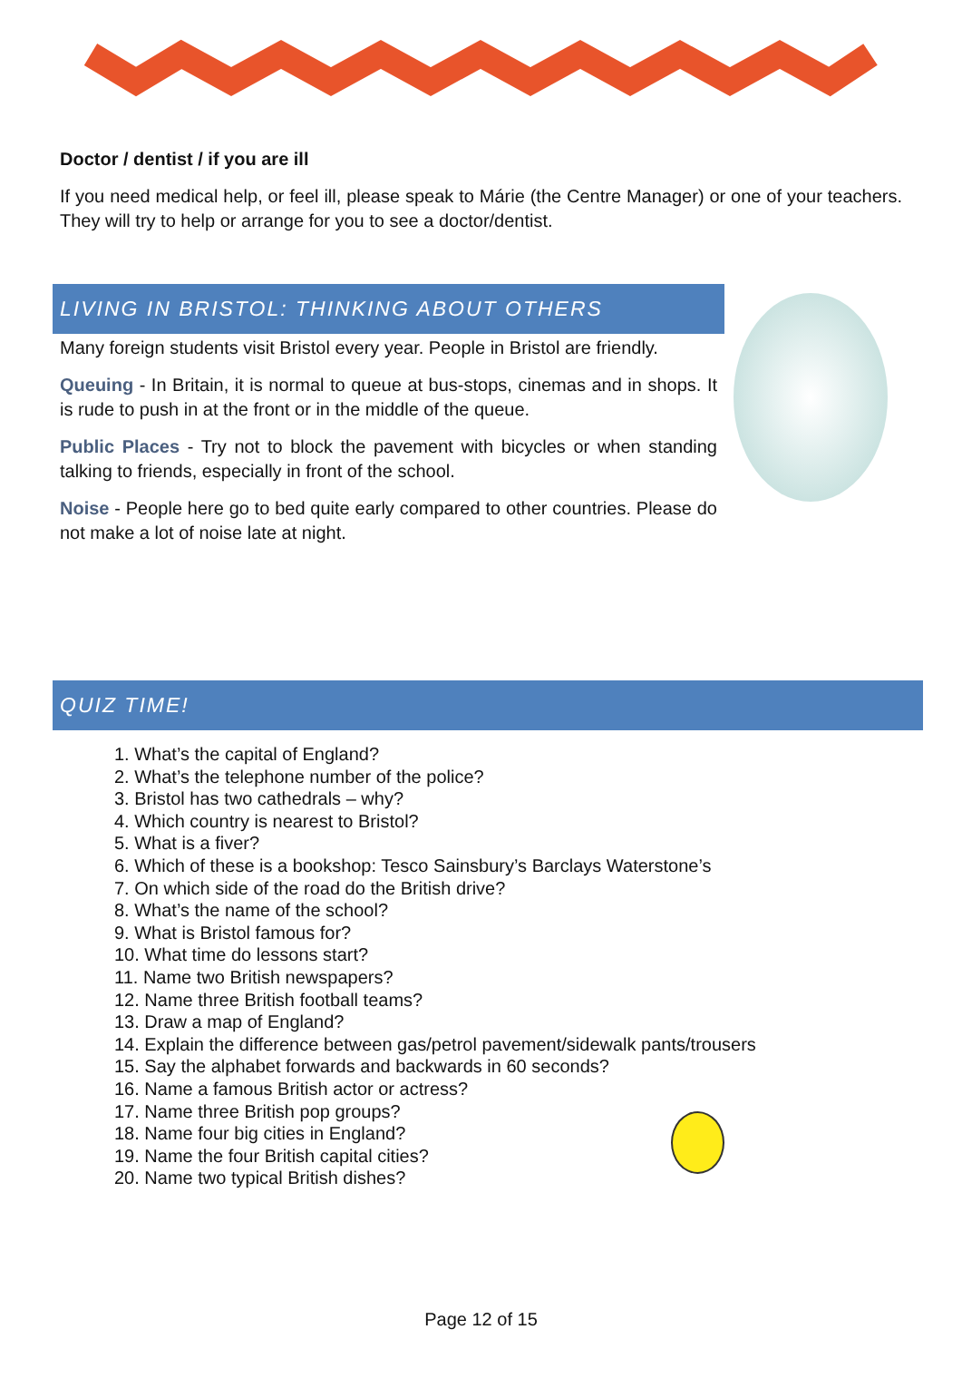Doctor / dentist / if you are ill
If you need medical help, or feel ill, please speak to Márie (the Centre Manager) or one of your teachers. They will try to help or arrange for you to see a doctor/dentist.
LIVING IN BRISTOL: THINKING ABOUT OTHERS
Many foreign students visit Bristol every year. People in Bristol are friendly.
Queuing - In Britain, it is normal to queue at bus-stops, cinemas and in shops. It is rude to push in at the front or in the middle of the queue.
Public Places - Try not to block the pavement with bicycles or when standing talking to friends, especially in front of the school.
Noise - People here go to bed quite early compared to other countries. Please do not make a lot of noise late at night.
QUIZ TIME!
1. What’s the capital of England?
2. What’s the telephone number of the police?
3. Bristol has two cathedrals – why?
4. Which country is nearest to Bristol?
5. What is a fiver?
6. Which of these is a bookshop: Tesco Sainsbury’s Barclays Waterstone’s
7. On which side of the road do the British drive?
8. What’s the name of the school?
9. What is Bristol famous for?
10. What time do lessons start?
11. Name two British newspapers?
12. Name three British football teams?
13. Draw a map of England?
14. Explain the difference between gas/petrol pavement/sidewalk pants/trousers
15. Say the alphabet forwards and backwards in 60 seconds?
16. Name a famous British actor or actress?
17. Name three British pop groups?
18. Name four big cities in England?
19. Name the four British capital cities?
20. Name two typical British dishes?
Page 12 of 15